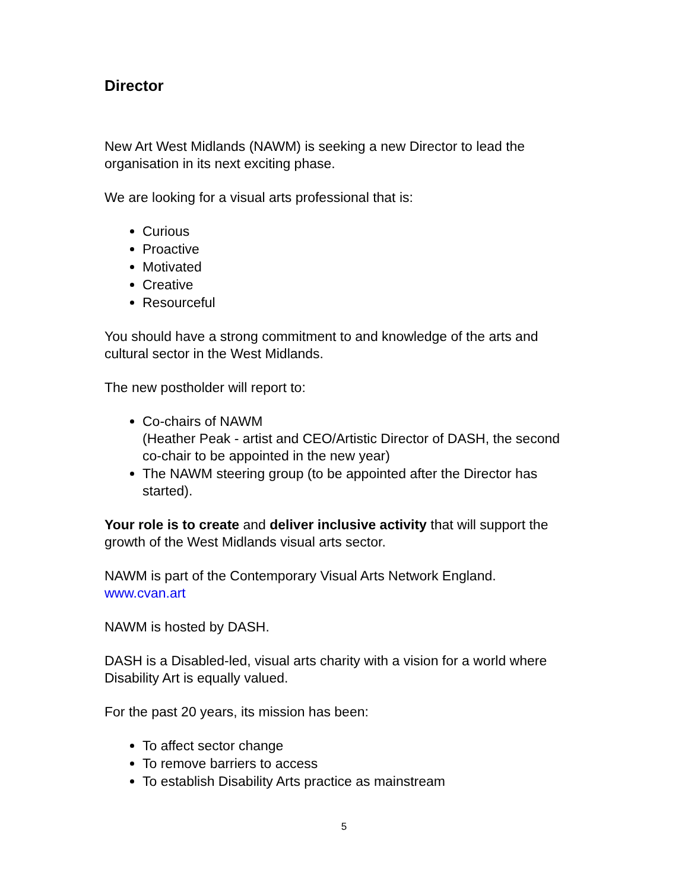Director
New Art West Midlands (NAWM) is seeking a new Director to lead the organisation in its next exciting phase.
We are looking for a visual arts professional that is:
Curious
Proactive
Motivated
Creative
Resourceful
You should have a strong commitment to and knowledge of the arts and cultural sector in the West Midlands.
The new postholder will report to:
Co-chairs of NAWM
(Heather Peak - artist and CEO/Artistic Director of DASH, the second co-chair to be appointed in the new year)
The NAWM steering group (to be appointed after the Director has started).
Your role is to create and deliver inclusive activity that will support the growth of the West Midlands visual arts sector.
NAWM is part of the Contemporary Visual Arts Network England.
www.cvan.art
NAWM is hosted by DASH.
DASH is a Disabled-led, visual arts charity with a vision for a world where Disability Art is equally valued.
For the past 20 years, its mission has been:
To affect sector change
To remove barriers to access
To establish Disability Arts practice as mainstream
5